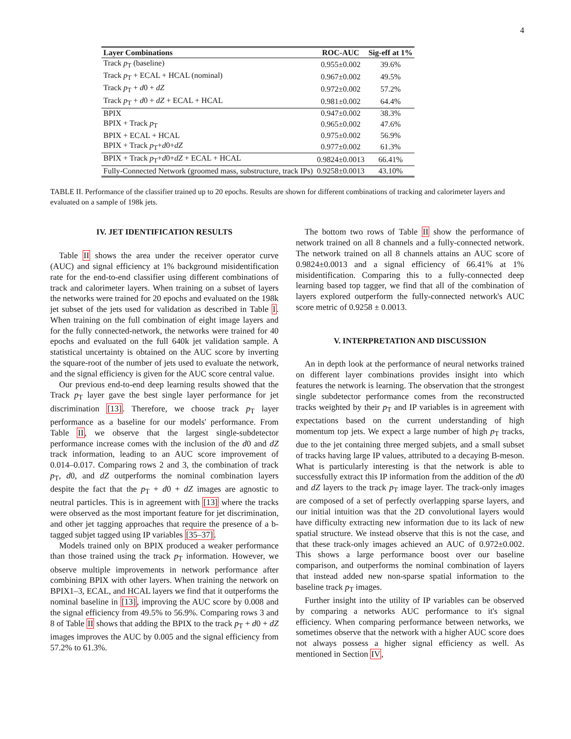4
| Layer Combinations | ROC-AUC | Sig-eff at 1% |
| --- | --- | --- |
| Track p<sub>T</sub> (baseline) | 0.955±0.002 | 39.6% |
| Track p<sub>T</sub> + ECAL + HCAL (nominal) | 0.967±0.002 | 49.5% |
| Track p<sub>T</sub> + d 0 + dZ | 0.972±0.002 | 57.2% |
| Track p<sub>T</sub> + d 0 + dZ + ECAL + HCAL | 0.981±0.002 | 64.4% |
| BPIX | 0.947±0.002 | 38.3% |
| BPIX + Track p<sub>T</sub> | 0.965±0.002 | 47.6% |
| BPIX + ECAL + HCAL | 0.975±0.002 | 56.9% |
| BPIX + Track p<sub>T</sub>+ d 0+ dZ | 0.977±0.002 | 61.3% |
| BPIX + Track p<sub>T</sub>+ d 0+ dZ + ECAL + HCAL | 0.9824±0.0013 | 66.41% |
| Fully-Connected Network (groomed mass, substructure, track IPs) | 0.9258±0.0013 | 43.10% |
TABLE II. Performance of the classifier trained up to 20 epochs. Results are shown for different combinations of tracking and calorimeter layers and evaluated on a sample of 198k jets.
IV. JET IDENTIFICATION RESULTS
Table II shows the area under the receiver operator curve (AUC) and signal efficiency at 1% background misidentification rate for the end-to-end classifier using different combinations of track and calorimeter layers. When training on a subset of layers the networks were trained for 20 epochs and evaluated on the 198k jet subset of the jets used for validation as described in Table I. When training on the full combination of eight image layers and for the fully connected-network, the networks were trained for 40 epochs and evaluated on the full 640k jet validation sample. A statistical uncertainty is obtained on the AUC score by inverting the square-root of the number of jets used to evaluate the network, and the signal efficiency is given for the AUC score central value.
Our previous end-to-end deep learning results showed that the Track p<sub>T</sub> layer gave the best single layer performance for jet discrimination [13]. Therefore, we choose track p<sub>T</sub> layer performance as a baseline for our models' performance. From Table II, we observe that the largest single-subdetector performance increase comes with the inclusion of the d0 and dZ track information, leading to an AUC score improvement of 0.014–0.017. Comparing rows 2 and 3, the combination of track p<sub>T</sub>, d0, and dZ outperforms the nominal combination layers despite the fact that the p<sub>T</sub> + d0 + dZ images are agnostic to neutral particles. This is in agreement with [13] where the tracks were observed as the most important feature for jet discrimination, and other jet tagging approaches that require the presence of a b-tagged subjet tagged using IP variables [35–37].
Models trained only on BPIX produced a weaker performance than those trained using the track p<sub>T</sub> information. However, we observe multiple improvements in network performance after combining BPIX with other layers. When training the network on BPIX1–3, ECAL, and HCAL layers we find that it outperforms the nominal baseline in [13], improving the AUC score by 0.008 and the signal efficiency from 49.5% to 56.9%. Comparing rows 3 and 8 of Table II shows that adding the BPIX to the track p<sub>T</sub> + d0 + dZ images improves the AUC by 0.005 and the signal efficiency from 57.2% to 61.3%.
The bottom two rows of Table II show the performance of network trained on all 8 channels and a fully-connected network. The network trained on all 8 channels attains an AUC score of 0.9824±0.0013 and a signal efficiency of 66.41% at 1% misidentification. Comparing this to a fully-connected deep learning based top tagger, we find that all of the combination of layers explored outperform the fully-connected network's AUC score metric of 0.9258 ± 0.0013.
V. INTERPRETATION AND DISCUSSION
An in depth look at the performance of neural networks trained on different layer combinations provides insight into which features the network is learning. The observation that the strongest single subdetector performance comes from the reconstructed tracks weighted by their p<sub>T</sub> and IP variables is in agreement with expectations based on the current understanding of high momentum top jets. We expect a large number of high p<sub>T</sub> tracks, due to the jet containing three merged subjets, and a small subset of tracks having large IP values, attributed to a decaying B-meson. What is particularly interesting is that the network is able to successfully extract this IP information from the addition of the d0 and dZ layers to the track p<sub>T</sub> image layer. The track-only images are composed of a set of perfectly overlapping sparse layers, and our initial intuition was that the 2D convolutional layers would have difficulty extracting new information due to its lack of new spatial structure. We instead observe that this is not the case, and that these track-only images achieved an AUC of 0.972±0.002. This shows a large performance boost over our baseline comparison, and outperforms the nominal combination of layers that instead added new non-sparse spatial information to the baseline track p<sub>T</sub> images.
Further insight into the utility of IP variables can be observed by comparing a networks AUC performance to it's signal efficiency. When comparing performance between networks, we sometimes observe that the network with a higher AUC score does not always possess a higher signal efficiency as well. As mentioned in Section IV,